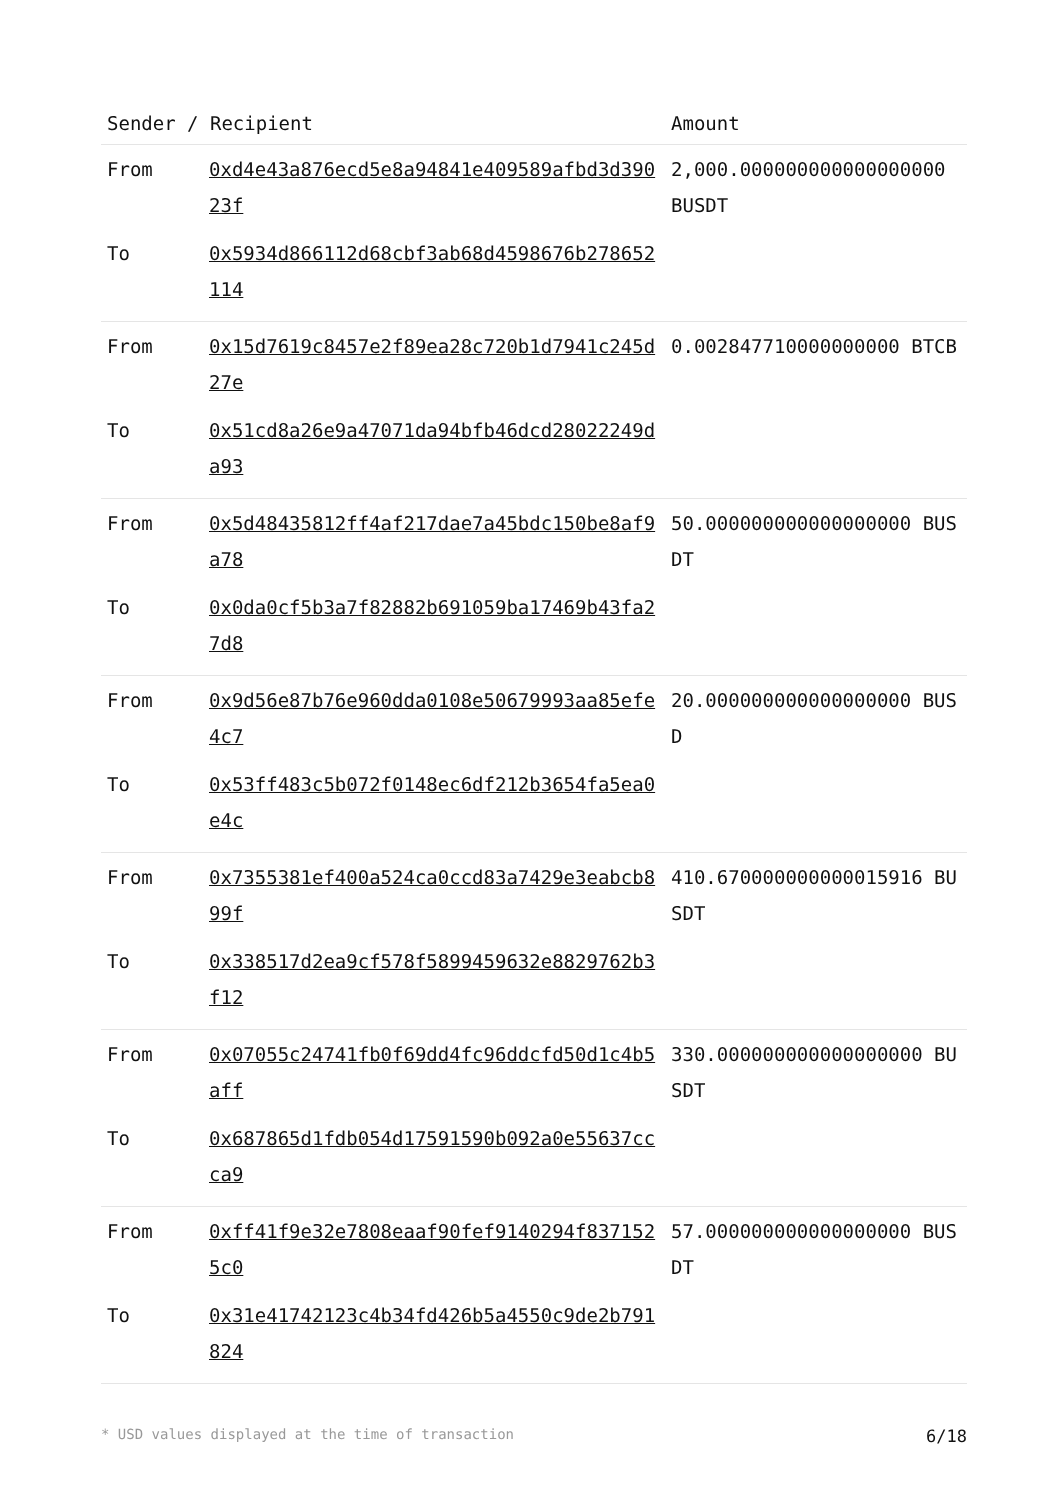| Sender / Recipient | | Amount |
| --- | --- | --- |
| From | 0xd4e43a876ecd5e8a94841e409589afbd3d39023f | 2,000.000000000000000000 BUSDT |
| To | 0x5934d866112d68cbf3ab68d4598676b278652114 | |
| From | 0x15d7619c8457e2f89ea28c720b1d7941c245d27e | 0.002847710000000000 BTCB |
| To | 0x51cd8a26e9a47071da94bfb46dcd28022249da93 | |
| From | 0x5d48435812ff4af217dae7a45bdc150be8af9a78 | 50.000000000000000000 BUSDT |
| To | 0x0da0cf5b3a7f82882b691059ba17469b43fa27d8 | |
| From | 0x9d56e87b76e960dda0108e50679993aa85efe4c7 | 20.000000000000000000 BUSD |
| To | 0x53ff483c5b072f0148ec6df212b3654fa5ea0e4c | |
| From | 0x7355381ef400a524ca0ccd83a7429e3eabcb899f | 410.670000000000015916 BUSDT |
| To | 0x338517d2ea9cf578f5899459632e8829762b3f12 | |
| From | 0x07055c24741fb0f69dd4fc96ddcfd50d1c4b5aff | 330.000000000000000000 BUSDT |
| To | 0x687865d1fdb054d17591590b092a0e55637ccca9 | |
| From | 0xff41f9e32e7808eaaf90fef9140294f8371525c0 | 57.000000000000000000 BUSDT |
| To | 0x31e41742123c4b34fd426b5a4550c9de2b791824 | |
* USD values displayed at the time of transaction 6/18